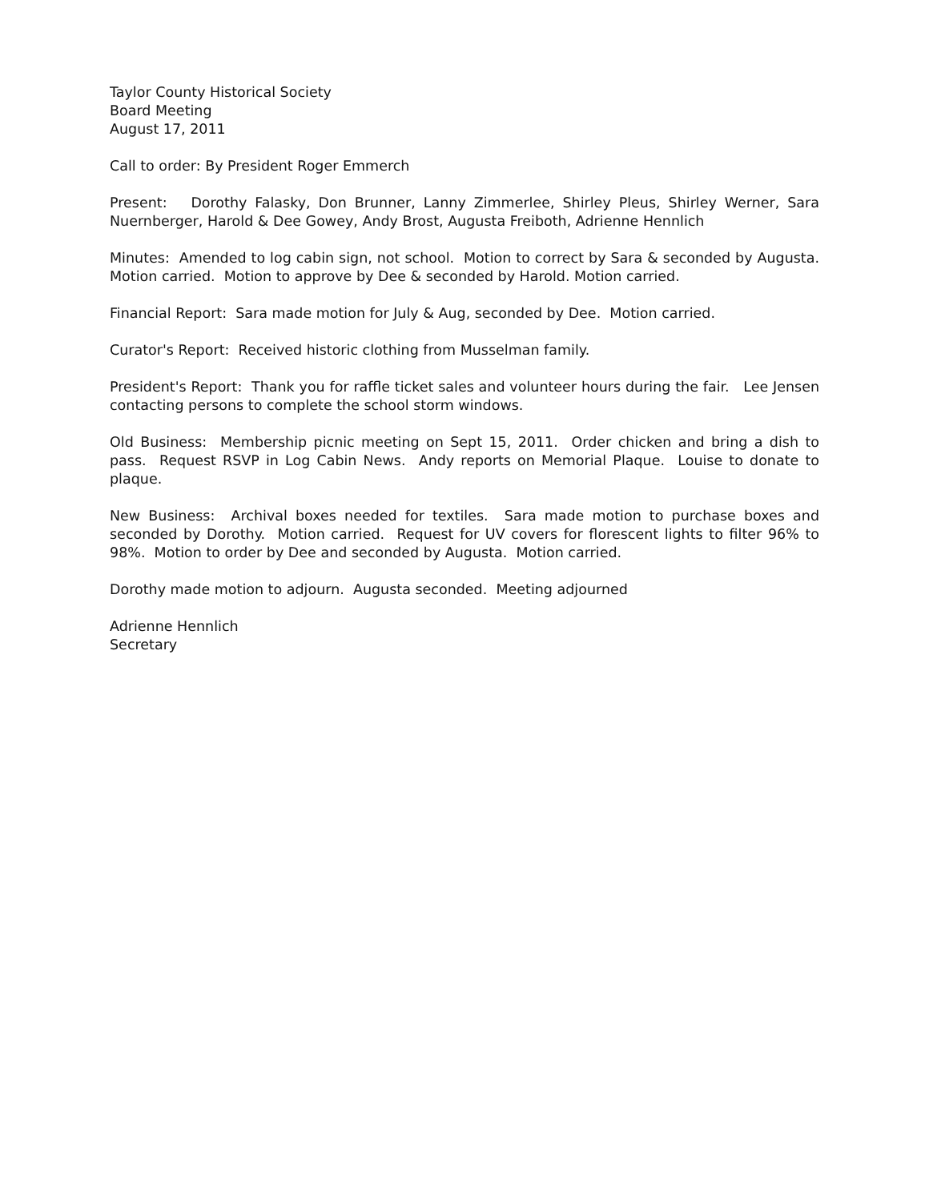Taylor County Historical Society
Board Meeting
August 17, 2011
Call to order: By President Roger Emmerch
Present: Dorothy Falasky, Don Brunner, Lanny Zimmerlee, Shirley Pleus, Shirley Werner, Sara Nuernberger, Harold & Dee Gowey, Andy Brost, Augusta Freiboth, Adrienne Hennlich
Minutes: Amended to log cabin sign, not school. Motion to correct by Sara & seconded by Augusta. Motion carried. Motion to approve by Dee & seconded by Harold. Motion carried.
Financial Report: Sara made motion for July & Aug, seconded by Dee. Motion carried.
Curator's Report: Received historic clothing from Musselman family.
President's Report: Thank you for raffle ticket sales and volunteer hours during the fair. Lee Jensen contacting persons to complete the school storm windows.
Old Business: Membership picnic meeting on Sept 15, 2011. Order chicken and bring a dish to pass. Request RSVP in Log Cabin News. Andy reports on Memorial Plaque. Louise to donate to plaque.
New Business: Archival boxes needed for textiles. Sara made motion to purchase boxes and seconded by Dorothy. Motion carried. Request for UV covers for florescent lights to filter 96% to 98%. Motion to order by Dee and seconded by Augusta. Motion carried.
Dorothy made motion to adjourn. Augusta seconded. Meeting adjourned
Adrienne Hennlich
Secretary